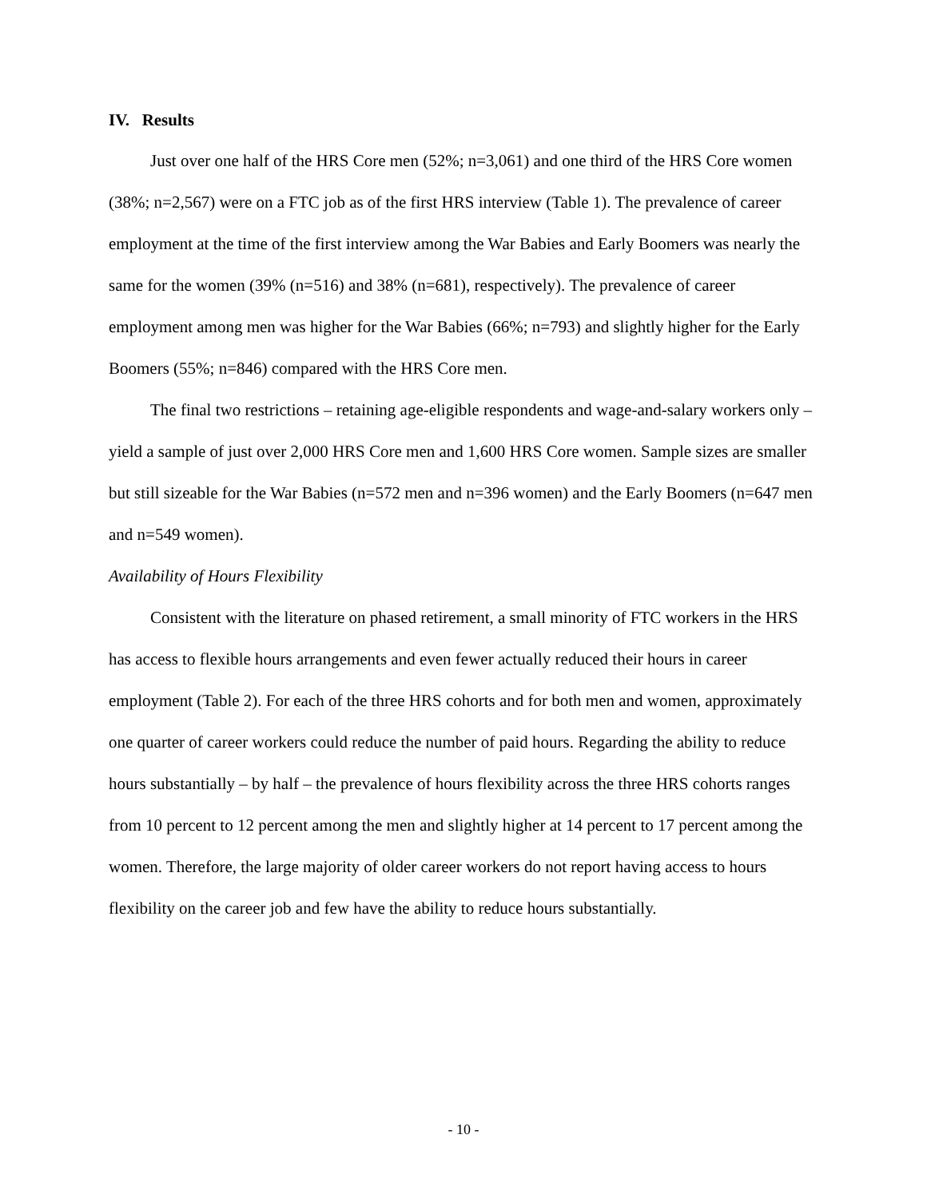IV. Results
Just over one half of the HRS Core men (52%; n=3,061) and one third of the HRS Core women (38%; n=2,567) were on a FTC job as of the first HRS interview (Table 1). The prevalence of career employment at the time of the first interview among the War Babies and Early Boomers was nearly the same for the women (39% (n=516) and 38% (n=681), respectively). The prevalence of career employment among men was higher for the War Babies (66%; n=793) and slightly higher for the Early Boomers (55%; n=846) compared with the HRS Core men.
The final two restrictions – retaining age-eligible respondents and wage-and-salary workers only – yield a sample of just over 2,000 HRS Core men and 1,600 HRS Core women. Sample sizes are smaller but still sizeable for the War Babies (n=572 men and n=396 women) and the Early Boomers (n=647 men and n=549 women).
Availability of Hours Flexibility
Consistent with the literature on phased retirement, a small minority of FTC workers in the HRS has access to flexible hours arrangements and even fewer actually reduced their hours in career employment (Table 2). For each of the three HRS cohorts and for both men and women, approximately one quarter of career workers could reduce the number of paid hours. Regarding the ability to reduce hours substantially – by half – the prevalence of hours flexibility across the three HRS cohorts ranges from 10 percent to 12 percent among the men and slightly higher at 14 percent to 17 percent among the women. Therefore, the large majority of older career workers do not report having access to hours flexibility on the career job and few have the ability to reduce hours substantially.
- 10 -